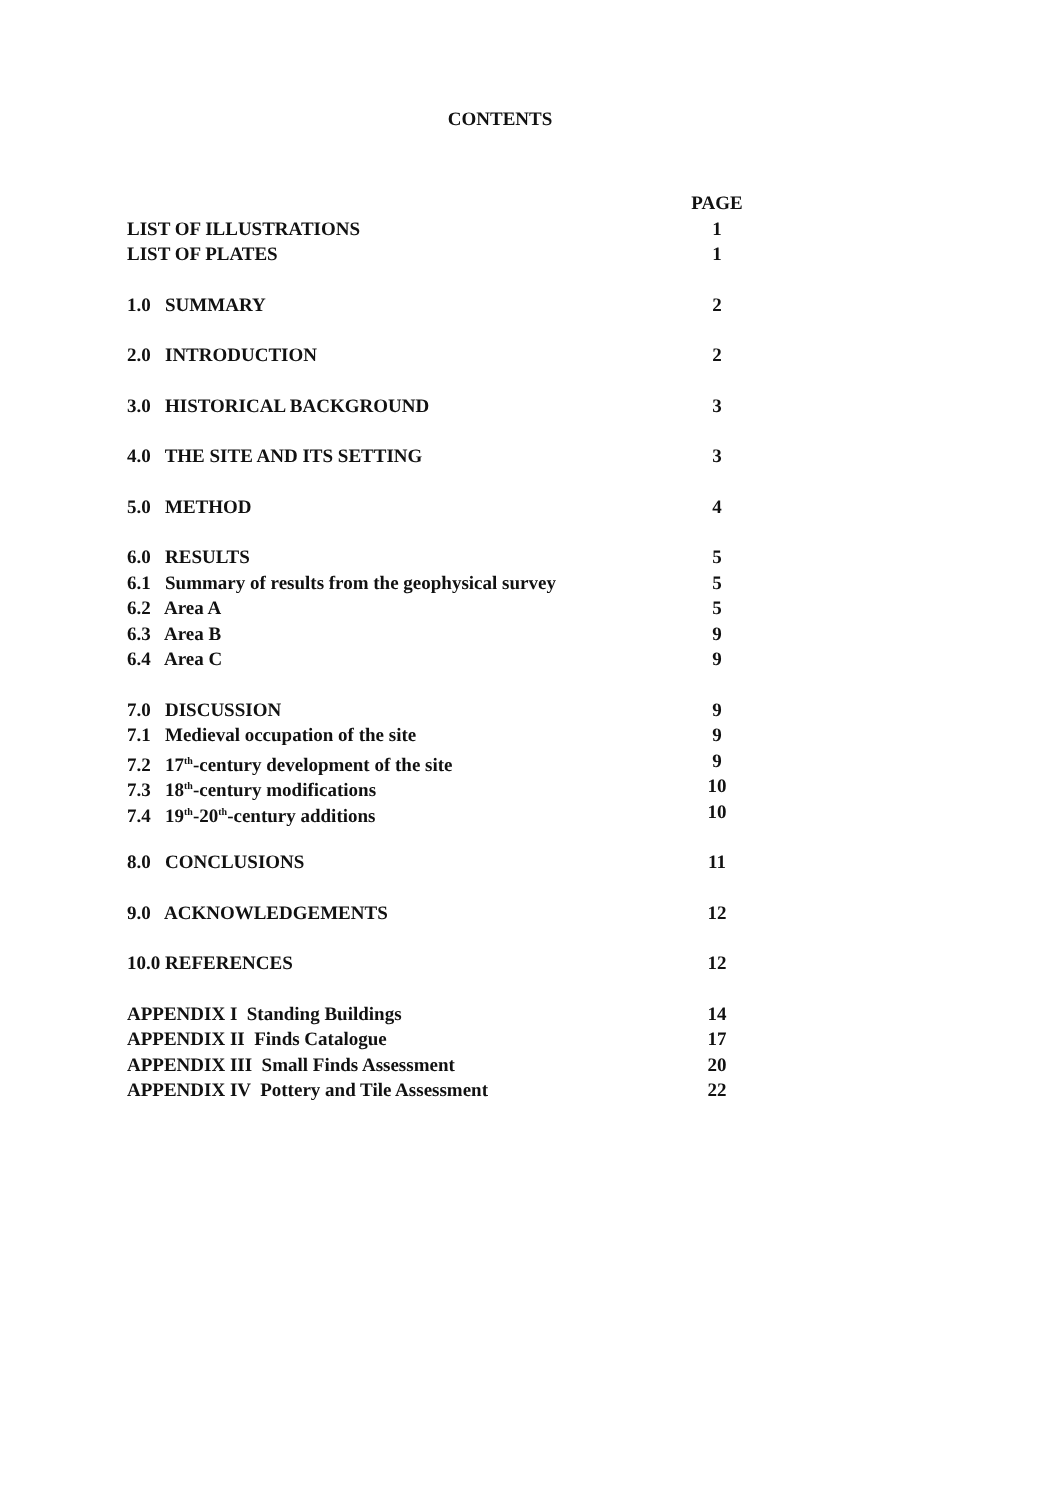CONTENTS
PAGE
LIST OF ILLUSTRATIONS 1
LIST OF PLATES 1
1.0 SUMMARY 2
2.0 INTRODUCTION 2
3.0 HISTORICAL BACKGROUND 3
4.0 THE SITE AND ITS SETTING 3
5.0 METHOD 4
6.0 RESULTS 5
6.1 Summary of results from the geophysical survey 5
6.2 Area A 5
6.3 Area B 9
6.4 Area C 9
7.0 DISCUSSION 9
7.1 Medieval occupation of the site 9
7.2 17<sup>th</sup>-century development of the site 9
7.3 18<sup>th</sup>-century modifications 10
7.4 19<sup>th</sup>-20<sup>th</sup>-century additions 10
8.0 CONCLUSIONS 11
9.0 ACKNOWLEDGEMENTS 12
10.0 REFERENCES 12
APPENDIX I Standing Buildings 14
APPENDIX II Finds Catalogue 17
APPENDIX III Small Finds Assessment 20
APPENDIX IV Pottery and Tile Assessment 22